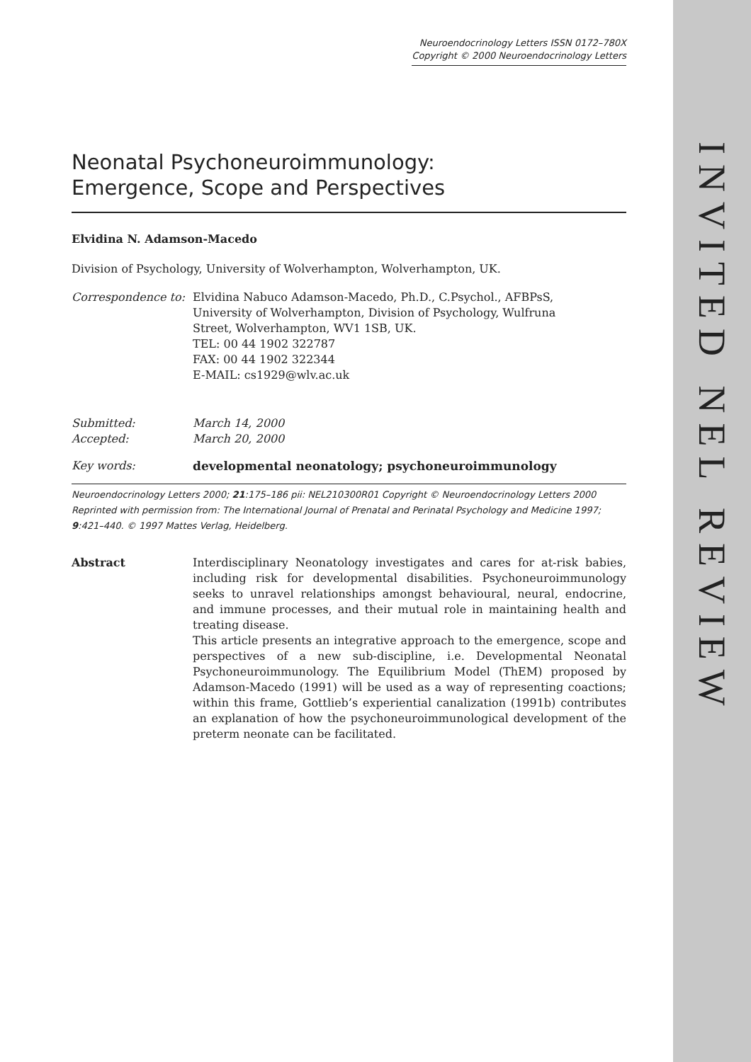INVITED NEL REVIEW
Neuroendocrinology Letters ISSN 0172–780X
Copyright © 2000 Neuroendocrinology Letters
Neonatal Psychoneuroimmunology:
Emergence, Scope and Perspectives
Elvidina N. Adamson-Macedo
Division of Psychology, University of Wolverhampton, Wolverhampton, UK.
Correspondence to:
Elvidina Nabuco Adamson-Macedo, Ph.D., C.Psychol., AFBPsS,
University of Wolverhampton, Division of Psychology, Wulfruna
Street, Wolverhampton, WV1 1SB, UK.
TEL: 00 44 1902 322787
FAX: 00 44 1902 322344
E-MAIL: cs1929@wlv.ac.uk
Submitted: March 14, 2000
Accepted: March 20, 2000
Key words: developmental neonatology; psychoneuroimmunology
Neuroendocrinology Letters 2000; 21:175–186 pii: NEL210300R01 Copyright © Neuroendocrinology Letters 2000
Reprinted with permission from: The International Journal of Prenatal and Perinatal Psychology and Medicine 1997; 9:421–440. © 1997 Mattes Verlag, Heidelberg.
Abstract Interdisciplinary Neonatology investigates and cares for at-risk babies, including risk for developmental disabilities. Psychoneuroimmunology seeks to unravel relationships amongst behavioural, neural, endocrine, and immune processes, and their mutual role in maintaining health and treating disease.
This article presents an integrative approach to the emergence, scope and perspectives of a new sub-discipline, i.e. Developmental Neonatal Psychoneuroimmunology. The Equilibrium Model (ThEM) proposed by Adamson-Macedo (1991) will be used as a way of representing coactions; within this frame, Gottlieb’s experiential canalization (1991b) contributes an explanation of how the psychoneuroimmunological development of the preterm neonate can be facilitated.